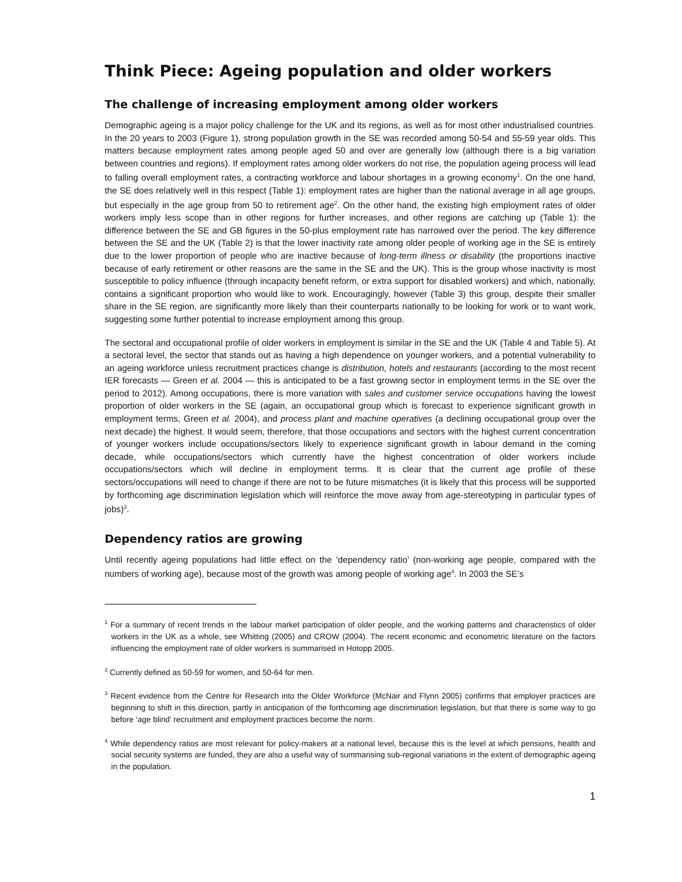Think Piece: Ageing population and older workers
The challenge of increasing employment among older workers
Demographic ageing is a major policy challenge for the UK and its regions, as well as for most other industrialised countries. In the 20 years to 2003 (Figure 1), strong population growth in the SE was recorded among 50-54 and 55-59 year olds. This matters because employment rates among people aged 50 and over are generally low (although there is a big variation between countries and regions). If employment rates among older workers do not rise, the population ageing process will lead to falling overall employment rates, a contracting workforce and labour shortages in a growing economy<sup>1</sup>. On the one hand, the SE does relatively well in this respect (Table 1): employment rates are higher than the national average in all age groups, but especially in the age group from 50 to retirement age<sup>2</sup>. On the other hand, the existing high employment rates of older workers imply less scope than in other regions for further increases, and other regions are catching up (Table 1): the difference between the SE and GB figures in the 50-plus employment rate has narrowed over the period. The key difference between the SE and the UK (Table 2) is that the lower inactivity rate among older people of working age in the SE is entirely due to the lower proportion of people who are inactive because of long-term illness or disability (the proportions inactive because of early retirement or other reasons are the same in the SE and the UK). This is the group whose inactivity is most susceptible to policy influence (through incapacity benefit reform, or extra support for disabled workers) and which, nationally, contains a significant proportion who would like to work. Encouragingly, however (Table 3) this group, despite their smaller share in the SE region, are significantly more likely than their counterparts nationally to be looking for work or to want work, suggesting some further potential to increase employment among this group.
The sectoral and occupational profile of older workers in employment is similar in the SE and the UK (Table 4 and Table 5). At a sectoral level, the sector that stands out as having a high dependence on younger workers, and a potential vulnerability to an ageing workforce unless recruitment practices change is distribution, hotels and restaurants (according to the most recent IER forecasts — Green et al. 2004 — this is anticipated to be a fast growing sector in employment terms in the SE over the period to 2012). Among occupations, there is more variation with sales and customer service occupations having the lowest proportion of older workers in the SE (again, an occupational group which is forecast to experience significant growth in employment terms, Green et al. 2004), and process plant and machine operatives (a declining occupational group over the next decade) the highest. It would seem, therefore, that those occupations and sectors with the highest current concentration of younger workers include occupations/sectors likely to experience significant growth in labour demand in the coming decade, while occupations/sectors which currently have the highest concentration of older workers include occupations/sectors which will decline in employment terms. It is clear that the current age profile of these sectors/occupations will need to change if there are not to be future mismatches (it is likely that this process will be supported by forthcoming age discrimination legislation which will reinforce the move away from age-stereotyping in particular types of jobs)<sup>3</sup>.
Dependency ratios are growing
Until recently ageing populations had little effect on the ‘dependency ratio’ (non-working age people, compared with the numbers of working age), because most of the growth was among people of working age<sup>4</sup>. In 2003 the SE’s
<sup>1</sup> For a summary of recent trends in the labour market participation of older people, and the working patterns and characteristics of older workers in the UK as a whole, see Whitting (2005) and CROW (2004). The recent economic and econometric literature on the factors influencing the employment rate of older workers is summarised in Hotopp 2005.
<sup>2</sup> Currently defined as 50-59 for women, and 50-64 for men.
<sup>3</sup> Recent evidence from the Centre for Research into the Older Workforce (McNair and Flynn 2005) confirms that employer practices are beginning to shift in this direction, partly in anticipation of the forthcoming age discrimination legislation, but that there is some way to go before ‘age blind’ recruitment and employment practices become the norm.
<sup>4</sup> While dependency ratios are most relevant for policy-makers at a national level, because this is the level at which pensions, health and social security systems are funded, they are also a useful way of summarising sub-regional variations in the extent of demographic ageing in the population.
1